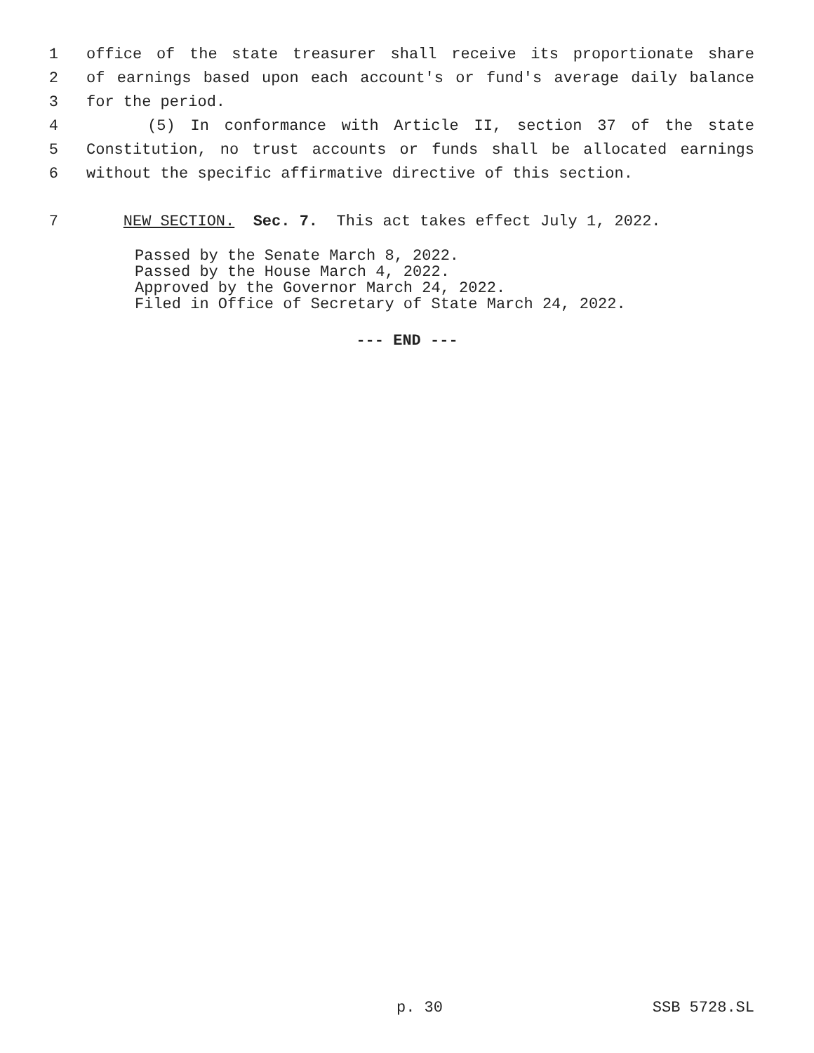1 office of the state treasurer shall receive its proportionate share
2 of earnings based upon each account's or fund's average daily balance
3 for the period.
4 (5) In conformance with Article II, section 37 of the state
5 Constitution, no trust accounts or funds shall be allocated earnings
6 without the specific affirmative directive of this section.
7 NEW SECTION. Sec. 7. This act takes effect July 1, 2022.
Passed by the Senate March 8, 2022.
Passed by the House March 4, 2022.
Approved by the Governor March 24, 2022.
Filed in Office of Secretary of State March 24, 2022.
--- END ---
p. 30 SSB 5728.SL